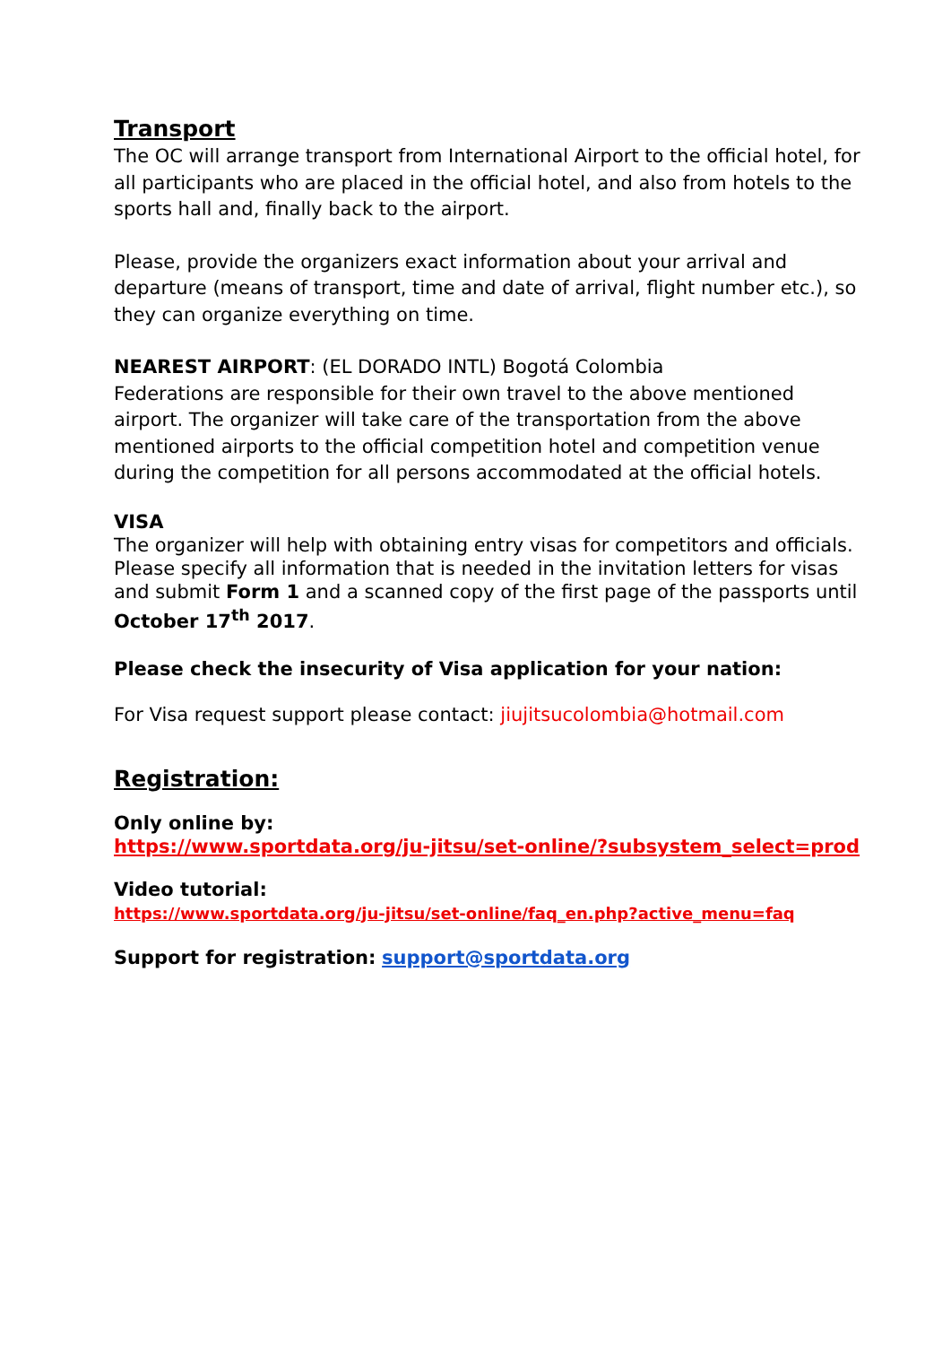Transport
The OC will arrange transport from International Airport to the official hotel, for all participants who are placed in the official hotel, and also from hotels to the sports hall and, finally back to the airport.
Please, provide the organizers exact information about your arrival and departure (means of transport, time and date of arrival, flight number etc.), so they can organize everything on time.
NEAREST AIRPORT: (EL DORADO INTL) Bogotá Colombia
Federations are responsible for their own travel to the above mentioned airport. The organizer will take care of the transportation from the above mentioned airports to the official competition hotel and competition venue during the competition for all persons accommodated at the official hotels.
VISA
The organizer will help with obtaining entry visas for competitors and officials. Please specify all information that is needed in the invitation letters for visas and submit Form 1 and a scanned copy of the first page of the passports until October 17<sup>th</sup> 2017.
Please check the insecurity of Visa application for your nation:
For Visa request support please contact: jiujitsucolombia@hotmail.com
Registration:
Only online by:
https://www.sportdata.org/ju-jitsu/set-online/?subsystem_select=prod
Video tutorial:
https://www.sportdata.org/ju-jitsu/set-online/faq_en.php?active_menu=faq
Support for registration: support@sportdata.org